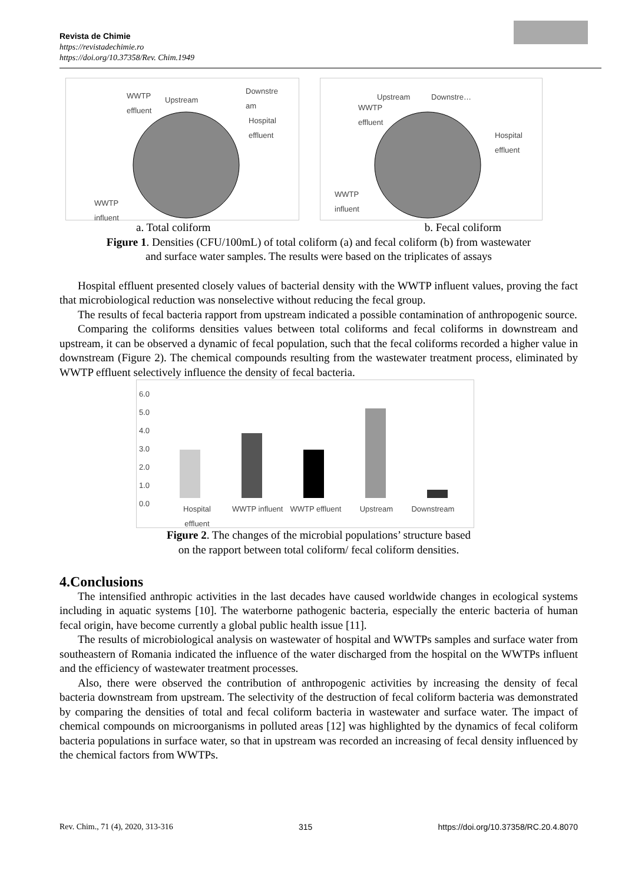Revista de Chimie
https://revistadechimie.ro
https://doi.org/10.37358/Rev. Chim.1949
WWTP
effluent
Upstream
Downstre
am
Hospital
effluent
WWTP
influent
Upstream Downstre…
WWTP
effluent
Hospital
effluent
WWTP
influent
a. Total coliform b. Fecal coliform
Figure 1. Densities (CFU/100mL) of total coliform (a) and fecal coliform (b) from wastewater
and surface water samples. The results were based on the triplicates of assays
Hospital effluent presented closely values of bacterial density with the WWTP influent values, proving the fact that microbiological reduction was nonselective without reducing the fecal group.
The results of fecal bacteria rapport from upstream indicated a possible contamination of anthropogenic source.
Comparing the coliforms densities values between total coliforms and fecal coliforms in downstream and upstream, it can be observed a dynamic of fecal population, such that the fecal coliforms recorded a higher value in downstream (Figure 2). The chemical compounds resulting from the wastewater treatment process, eliminated by WWTP effluent selectively influence the density of fecal bacteria.
6.0
5.0
4.0
3.0
2.0
1.0
0.0
Hospital
effluent WWTP influent WWTP effluent Upstream Downstream
Figure 2. The changes of the microbial populations’ structure based
on the rapport between total coliform/ fecal coliform densities.
4.Conclusions
The intensified anthropic activities in the last decades have caused worldwide changes in ecological systems including in aquatic systems [10]. The waterborne pathogenic bacteria, especially the enteric bacteria of human fecal origin, have become currently a global public health issue [11].
The results of microbiological analysis on wastewater of hospital and WWTPs samples and surface water from southeastern of Romania indicated the influence of the water discharged from the hospital on the WWTPs influent and the efficiency of wastewater treatment processes.
Also, there were observed the contribution of anthropogenic activities by increasing the density of fecal bacteria downstream from upstream. The selectivity of the destruction of fecal coliform bacteria was demonstrated by comparing the densities of total and fecal coliform bacteria in wastewater and surface water. The impact of chemical compounds on microorganisms in polluted areas [12] was highlighted by the dynamics of fecal coliform bacteria populations in surface water, so that in upstream was recorded an increasing of fecal density influenced by the chemical factors from WWTPs.
Rev. Chim., 71 (4), 2020, 313-316 315 https://doi.org/10.37358/RC.20.4.8070